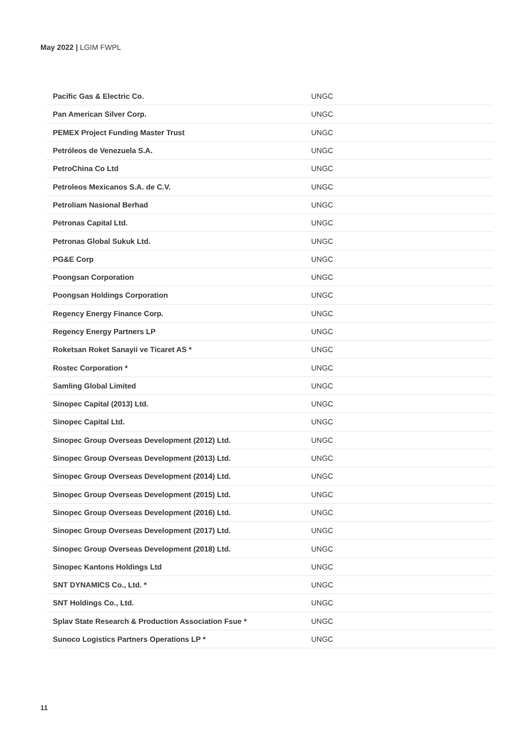May 2022 | LGIM FWPL
| Pacific Gas & Electric Co. | UNGC |
| Pan American Silver Corp. | UNGC |
| PEMEX Project Funding Master Trust | UNGC |
| Petróleos de Venezuela S.A. | UNGC |
| PetroChina Co Ltd | UNGC |
| Petroleos Mexicanos S.A. de C.V. | UNGC |
| Petroliam Nasional Berhad | UNGC |
| Petronas Capital Ltd. | UNGC |
| Petronas Global Sukuk Ltd. | UNGC |
| PG&E Corp | UNGC |
| Poongsan Corporation | UNGC |
| Poongsan Holdings Corporation | UNGC |
| Regency Energy Finance Corp. | UNGC |
| Regency Energy Partners LP | UNGC |
| Roketsan Roket Sanayii ve Ticaret AS * | UNGC |
| Rostec Corporation * | UNGC |
| Samling Global Limited | UNGC |
| Sinopec Capital (2013) Ltd. | UNGC |
| Sinopec Capital Ltd. | UNGC |
| Sinopec Group Overseas Development (2012) Ltd. | UNGC |
| Sinopec Group Overseas Development (2013) Ltd. | UNGC |
| Sinopec Group Overseas Development (2014) Ltd. | UNGC |
| Sinopec Group Overseas Development (2015) Ltd. | UNGC |
| Sinopec Group Overseas Development (2016) Ltd. | UNGC |
| Sinopec Group Overseas Development (2017) Ltd. | UNGC |
| Sinopec Group Overseas Development (2018) Ltd. | UNGC |
| Sinopec Kantons Holdings Ltd | UNGC |
| SNT DYNAMICS Co., Ltd. * | UNGC |
| SNT Holdings Co., Ltd. | UNGC |
| Splav State Research & Production Association Fsue * | UNGC |
| Sunoco Logistics Partners Operations LP * | UNGC |
11